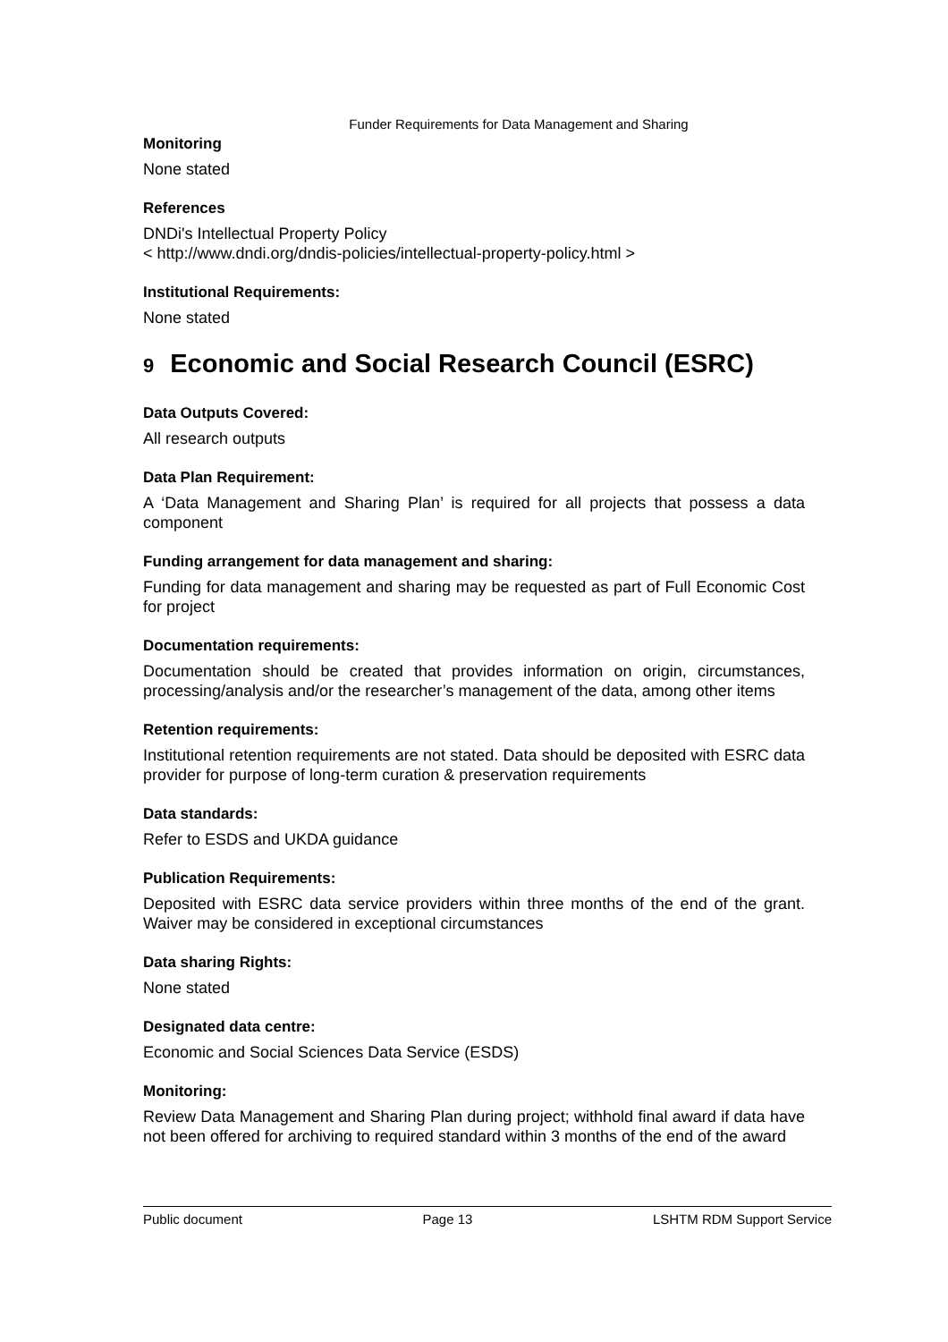Funder Requirements for Data Management and Sharing
Monitoring
None stated
References
DNDi's Intellectual Property Policy
< http://www.dndi.org/dndis-policies/intellectual-property-policy.html >
Institutional Requirements:
None stated
9 Economic and Social Research Council (ESRC)
Data Outputs Covered:
All research outputs
Data Plan Requirement:
A ‘Data Management and Sharing Plan’ is required for all projects that possess a data component
Funding arrangement for data management and sharing:
Funding for data management and sharing may be requested as part of Full Economic Cost for project
Documentation requirements:
Documentation should be created that provides information on origin, circumstances, processing/analysis and/or the researcher’s management of the data, among other items
Retention requirements:
Institutional retention requirements are not stated. Data should be deposited with ESRC data provider for purpose of long-term curation & preservation requirements
Data standards:
Refer to ESDS and UKDA guidance
Publication Requirements:
Deposited with ESRC data service providers within three months of the end of the grant. Waiver may be considered in exceptional circumstances
Data sharing Rights:
None stated
Designated data centre:
Economic and Social Sciences Data Service (ESDS)
Monitoring:
Review Data Management and Sharing Plan during project; withhold final award if data have not been offered for archiving to required standard within 3 months of the end of the award
Public document Page 13 LSHTM RDM Support Service